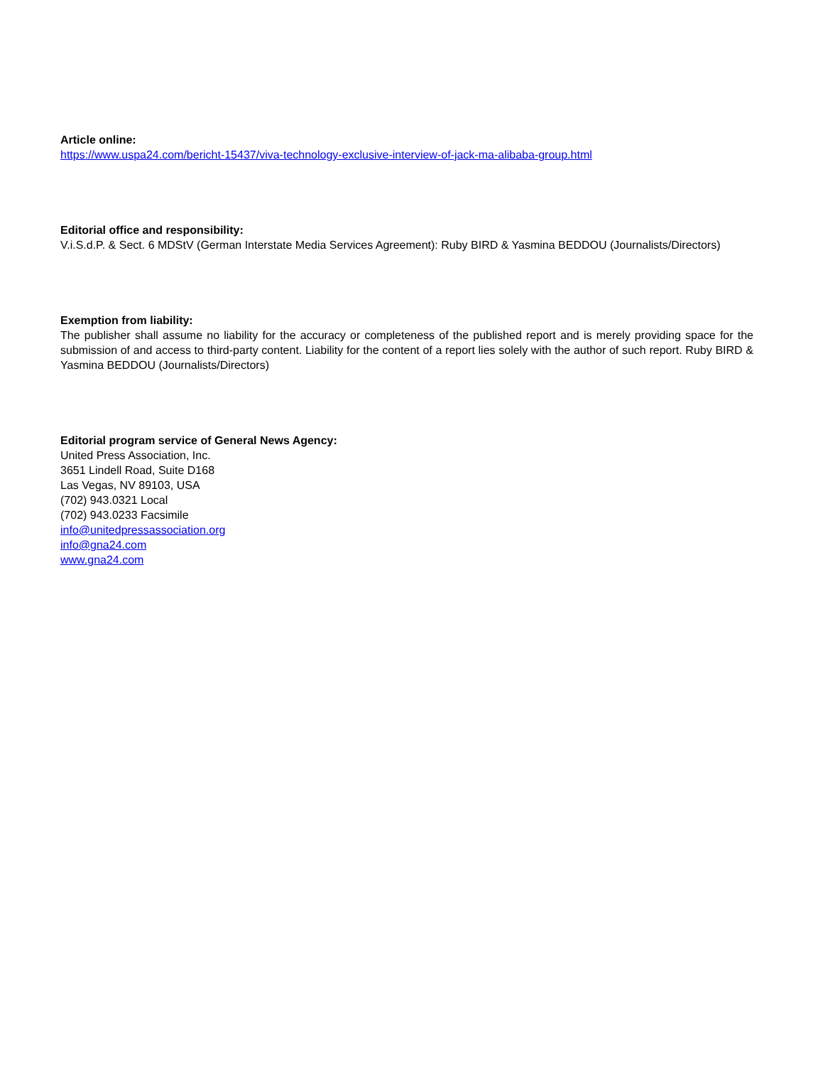Article online:
https://www.uspa24.com/bericht-15437/viva-technology-exclusive-interview-of-jack-ma-alibaba-group.html
Editorial office and responsibility:
V.i.S.d.P. & Sect. 6 MDStV (German Interstate Media Services Agreement): Ruby BIRD & Yasmina BEDDOU (Journalists/Directors)
Exemption from liability:
The publisher shall assume no liability for the accuracy or completeness of the published report and is merely providing space for the submission of and access to third-party content. Liability for the content of a report lies solely with the author of such report. Ruby BIRD & Yasmina BEDDOU (Journalists/Directors)
Editorial program service of General News Agency:
United Press Association, Inc.
3651 Lindell Road, Suite D168
Las Vegas, NV 89103, USA
(702) 943.0321 Local
(702) 943.0233 Facsimile
info@unitedpressassociation.org
info@gna24.com
www.gna24.com